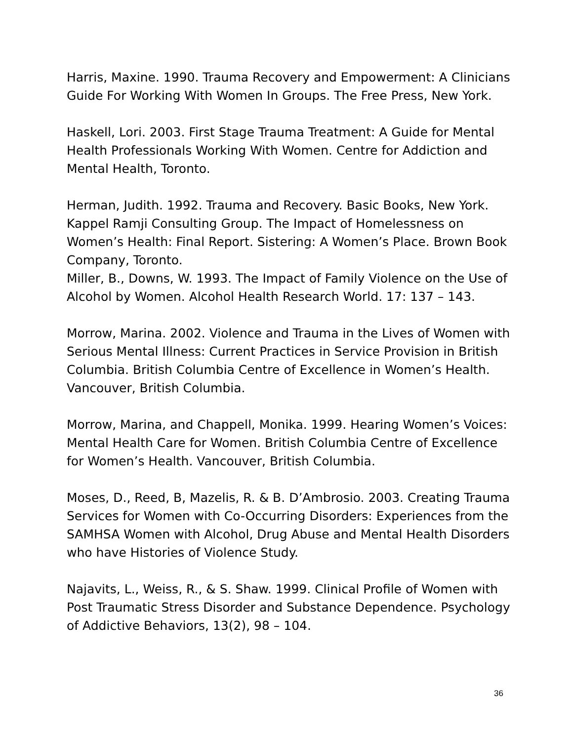Harris, Maxine. 1990. Trauma Recovery and Empowerment: A Clinicians Guide For Working With Women In Groups. The Free Press, New York.
Haskell, Lori. 2003. First Stage Trauma Treatment: A Guide for Mental Health Professionals Working With Women. Centre for Addiction and Mental Health, Toronto.
Herman, Judith. 1992. Trauma and Recovery. Basic Books, New York.
Kappel Ramji Consulting Group. The Impact of Homelessness on Women’s Health: Final Report. Sistering: A Women’s Place. Brown Book Company, Toronto.
Miller, B., Downs, W. 1993. The Impact of Family Violence on the Use of Alcohol by Women. Alcohol Health Research World. 17: 137 – 143.
Morrow, Marina. 2002. Violence and Trauma in the Lives of Women with Serious Mental Illness: Current Practices in Service Provision in British Columbia. British Columbia Centre of Excellence in Women’s Health. Vancouver, British Columbia.
Morrow, Marina, and Chappell, Monika. 1999. Hearing Women’s Voices: Mental Health Care for Women. British Columbia Centre of Excellence for Women’s Health. Vancouver, British Columbia.
Moses, D., Reed, B, Mazelis, R. & B. D’Ambrosio. 2003. Creating Trauma Services for Women with Co-Occurring Disorders: Experiences from the SAMHSA Women with Alcohol, Drug Abuse and Mental Health Disorders who have Histories of Violence Study.
Najavits, L., Weiss, R., & S. Shaw. 1999. Clinical Profile of Women with Post Traumatic Stress Disorder and Substance Dependence. Psychology of Addictive Behaviors, 13(2), 98 – 104.
36